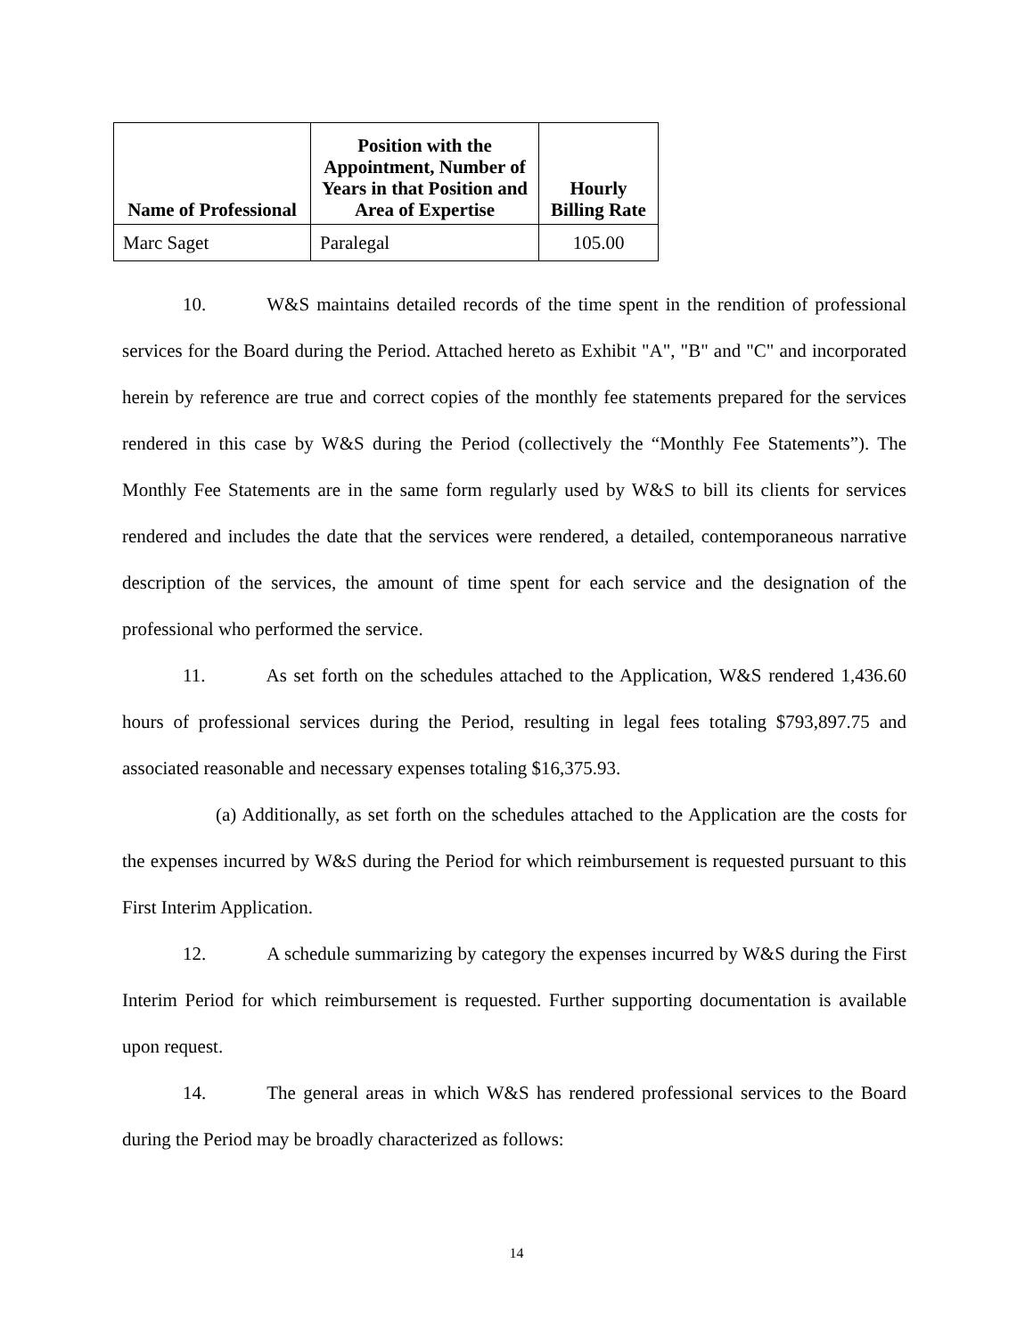| Name of Professional | Position with the Appointment, Number of Years in that Position and Area of Expertise | Hourly Billing Rate |
| --- | --- | --- |
| Marc Saget | Paralegal | 105.00 |
10. W&S maintains detailed records of the time spent in the rendition of professional services for the Board during the Period. Attached hereto as Exhibit "A", "B" and "C" and incorporated herein by reference are true and correct copies of the monthly fee statements prepared for the services rendered in this case by W&S during the Period (collectively the “Monthly Fee Statements”). The Monthly Fee Statements are in the same form regularly used by W&S to bill its clients for services rendered and includes the date that the services were rendered, a detailed, contemporaneous narrative description of the services, the amount of time spent for each service and the designation of the professional who performed the service.
11. As set forth on the schedules attached to the Application, W&S rendered 1,436.60 hours of professional services during the Period, resulting in legal fees totaling $793,897.75 and associated reasonable and necessary expenses totaling $16,375.93.
(a) Additionally, as set forth on the schedules attached to the Application are the costs for the expenses incurred by W&S during the Period for which reimbursement is requested pursuant to this First Interim Application.
12. A schedule summarizing by category the expenses incurred by W&S during the First Interim Period for which reimbursement is requested. Further supporting documentation is available upon request.
14. The general areas in which W&S has rendered professional services to the Board during the Period may be broadly characterized as follows:
14